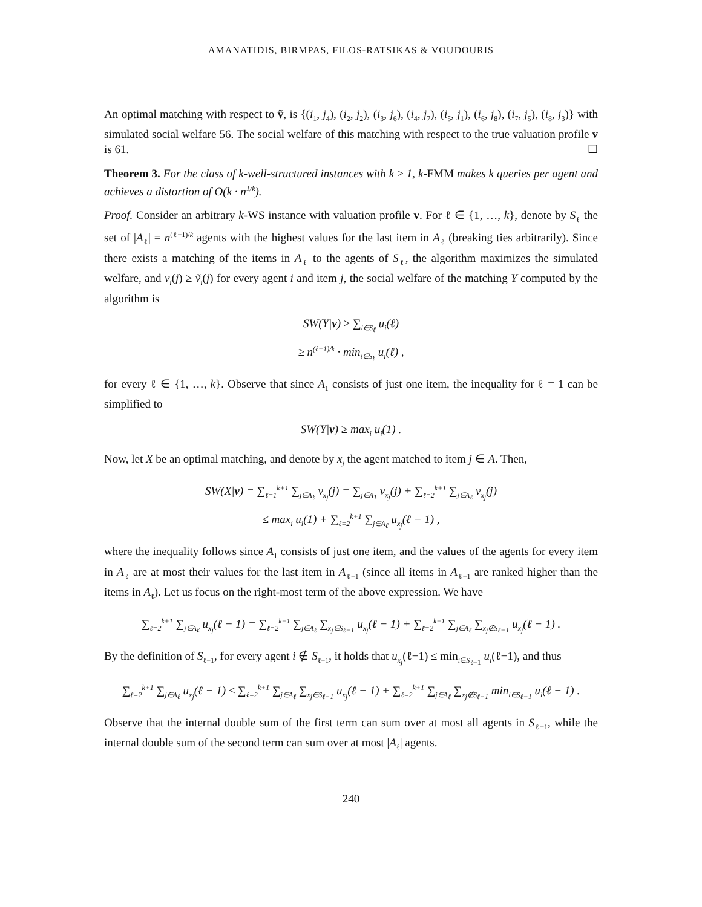AMANATIDIS, BIRMPAS, FILOS-RATSIKAS & VOUDOURIS
An optimal matching with respect to ṽ, is {(i<sub>1</sub>, j<sub>4</sub>), (i<sub>2</sub>, j<sub>2</sub>), (i<sub>3</sub>, j<sub>6</sub>), (i<sub>4</sub>, j<sub>7</sub>), (i<sub>5</sub>, j<sub>1</sub>), (i<sub>6</sub>, j<sub>8</sub>), (i<sub>7</sub>, j<sub>5</sub>), (i<sub>8</sub>, j<sub>3</sub>)} with simulated social welfare 56. The social welfare of this matching with respect to the true valuation profile v is 61. ☐
Theorem 3. For the class of k-well-structured instances with k ≥ 1, k-FMM makes k queries per agent and achieves a distortion of O(k · n<sup>1/k</sup>).
Proof. Consider an arbitrary k-WS instance with valuation profile v. For ℓ ∈ {1, …, k}, denote by S<sub>ℓ</sub> the set of |A<sub>ℓ</sub>| = n<sup>(ℓ−1)/k</sup> agents with the highest values for the last item in A<sub>ℓ</sub> (breaking ties arbitrarily). Since there exists a matching of the items in A<sub>ℓ</sub> to the agents of S<sub>ℓ</sub>, the algorithm maximizes the simulated welfare, and v<sub>i</sub>(j) ≥ ṽ<sub>i</sub>(j) for every agent i and item j, the social welfare of the matching Y computed by the algorithm is
SW(Y|v) ≥ ∑<sub>i∈S<sub>ℓ</sub></sub> u<sub>i</sub>(ℓ)
≥ n<sup>(ℓ−1)/k</sup> · min<sub>i∈S<sub>ℓ</sub></sub> u<sub>i</sub>(ℓ) ,
for every ℓ ∈ {1, …, k}. Observe that since A<sub>1</sub> consists of just one item, the inequality for ℓ = 1 can be simplified to
SW(Y|v) ≥ max<sub>i</sub> u<sub>i</sub>(1) .
Now, let X be an optimal matching, and denote by x<sub>j</sub> the agent matched to item j ∈ A. Then,
SW(X|v) = ∑<sub>ℓ=1</sub><sup>k+1</sup> ∑<sub>j∈A<sub>ℓ</sub></sub> v<sub>x<sub>j</sub></sub>(j) = ∑<sub>j∈A<sub>1</sub></sub> v<sub>x<sub>j</sub></sub>(j) + ∑<sub>ℓ=2</sub><sup>k+1</sup> ∑<sub>j∈A<sub>ℓ</sub></sub> v<sub>x<sub>j</sub></sub>(j)
≤ max<sub>i</sub> u<sub>i</sub>(1) + ∑<sub>ℓ=2</sub><sup>k+1</sup> ∑<sub>j∈A<sub>ℓ</sub></sub> u<sub>x<sub>j</sub></sub>(ℓ − 1) ,
where the inequality follows since A<sub>1</sub> consists of just one item, and the values of the agents for every item in A<sub>ℓ</sub> are at most their values for the last item in A<sub>ℓ−1</sub> (since all items in A<sub>ℓ−1</sub> are ranked higher than the items in A<sub>ℓ</sub>). Let us focus on the right-most term of the above expression. We have
∑<sub>ℓ=2</sub><sup>k+1</sup> ∑<sub>j∈A<sub>ℓ</sub></sub> u<sub>x<sub>j</sub></sub>(ℓ − 1) = ∑<sub>ℓ=2</sub><sup>k+1</sup> ∑<sub>j∈A<sub>ℓ</sub></sub> ∑<sub>x<sub>j</sub>∈S<sub>ℓ−1</sub></sub> u<sub>x<sub>j</sub></sub>(ℓ − 1) + ∑<sub>ℓ=2</sub><sup>k+1</sup> ∑<sub>j∈A<sub>ℓ</sub></sub> ∑<sub>x<sub>j</sub>∉S<sub>ℓ−1</sub></sub> u<sub>x<sub>j</sub></sub>(ℓ − 1) .
By the definition of S<sub>ℓ−1</sub>, for every agent i ∉ S<sub>ℓ−1</sub>, it holds that u<sub>x<sub>j</sub></sub>(ℓ−1) ≤ min<sub>i∈S<sub>ℓ−1</sub></sub> u<sub>i</sub>(ℓ−1), and thus
∑<sub>ℓ=2</sub><sup>k+1</sup> ∑<sub>j∈A<sub>ℓ</sub></sub> u<sub>x<sub>j</sub></sub>(ℓ − 1) ≤ ∑<sub>ℓ=2</sub><sup>k+1</sup> ∑<sub>j∈A<sub>ℓ</sub></sub> ∑<sub>x<sub>j</sub>∈S<sub>ℓ−1</sub></sub> u<sub>x<sub>j</sub></sub>(ℓ − 1) + ∑<sub>ℓ=2</sub><sup>k+1</sup> ∑<sub>j∈A<sub>ℓ</sub></sub> ∑<sub>x<sub>j</sub>∉S<sub>ℓ−1</sub></sub> min<sub>i∈S<sub>ℓ−1</sub></sub> u<sub>i</sub>(ℓ − 1) .
Observe that the internal double sum of the first term can sum over at most all agents in S<sub>ℓ−1</sub>, while the internal double sum of the second term can sum over at most |A<sub>ℓ</sub>| agents.
240